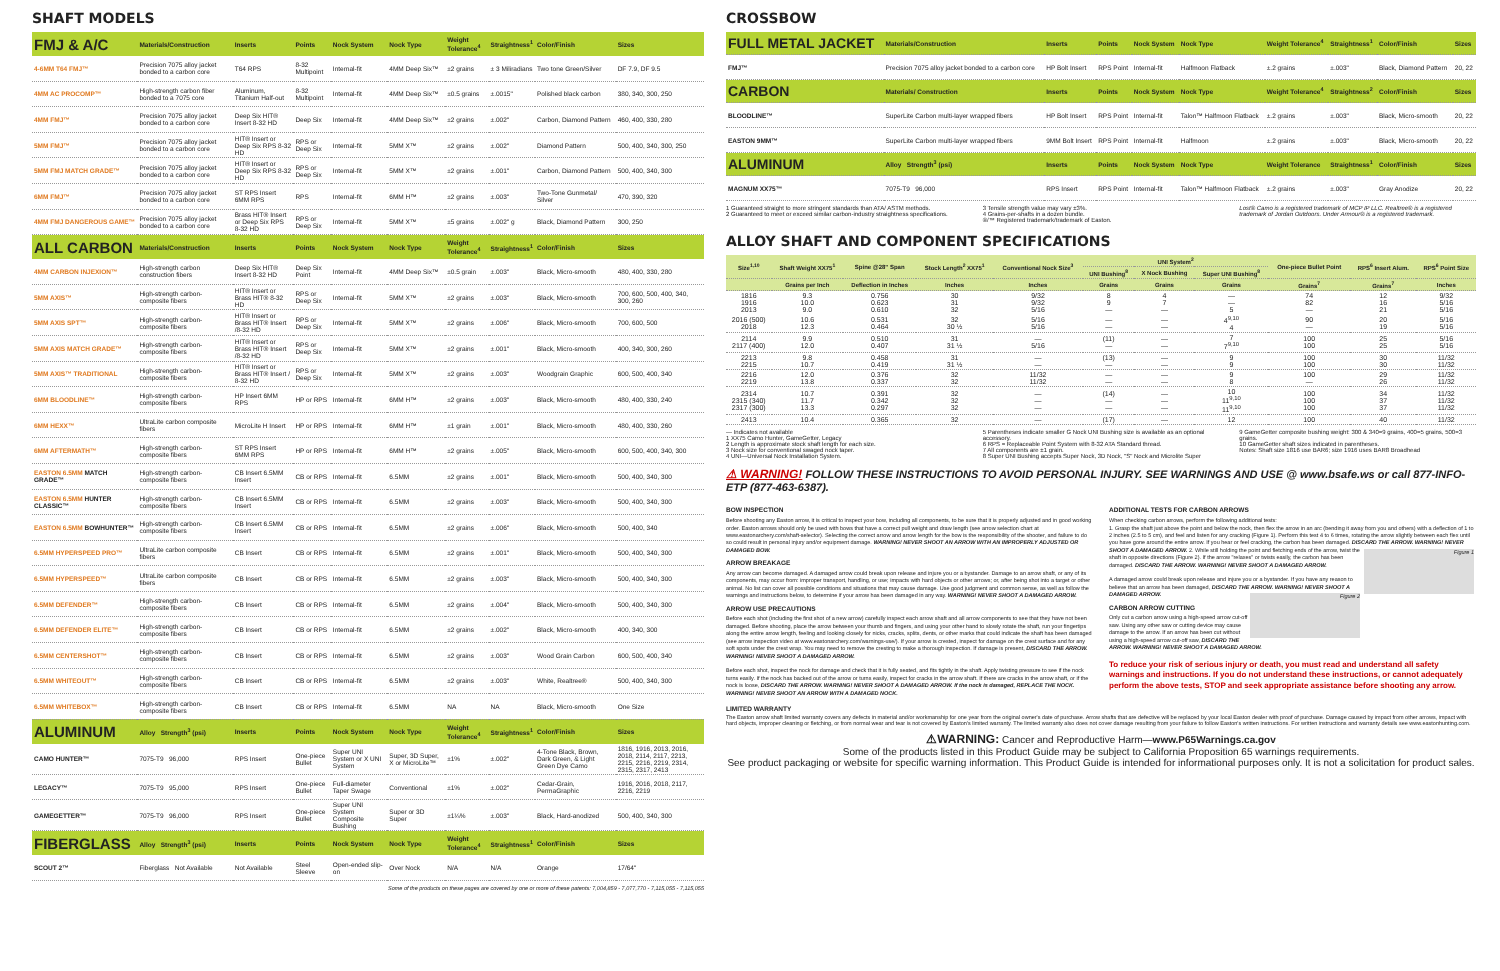SHAFT MODELS
| FMJ & A/C | Materials/Construction | Inserts | Points | Nock System | Nock Type | Weight Tolerance<sup>4</sup> | Straightness<sup>1</sup> | Color/Finish | Sizes |
| --- | --- | --- | --- | --- | --- | --- | --- | --- | --- |
| 4-6MM T64 FMJ™ | Precision 7075 alloy jacket bonded to a carbon core | T64 RPS | 8-32 Multipoint | Internal-fit | 4MM Deep Six™ | ±2 grains | ± 3 Miliradians | Two tone Green/Silver | DF 7.9, DF 9.5 |
| 4MM AC PROCOMP™ | High-strength carbon fiber bonded to a 7075 core | Aluminum, Titanium Half-out | 8-32 Multipoint | Internal-fit | 4MM Deep Six™ | ±0.5 grains | ±.0015" | Polished black carbon | 380, 340, 300, 250 |
| 4MM FMJ™ | Precision 7075 alloy jacket bonded to a carbon core | Deep Six HIT® Insert 8-32 HD | Deep Six | Internal-fit | 4MM Deep Six™ | ±2 grains | ±.002" | Carbon, Diamond Pattern | 460, 400, 330, 280 |
| 5MM FMJ™ | Precision 7075 alloy jacket bonded to a carbon core | HIT® Insert or Deep Six RPS 8-32 HD | RPS or Deep Six | Internal-fit | 5MM X™ | ±2 grains | ±.002" | Diamond Pattern | 500, 400, 340, 300, 250 |
| 5MM FMJ MATCH GRADE™ | Precision 7075 alloy jacket bonded to a carbon core | HIT® Insert or Deep Six RPS 8-32 HD | RPS or Deep Six | Internal-fit | 5MM X™ | ±2 grains | ±.001" | Carbon, Diamond Pattern | 500, 400, 340, 300 |
| 6MM FMJ™ | Precision 7075 alloy jacket bonded to a carbon core | ST RPS Insert 6MM RPS | RPS | Internal-fit | 6MM H™ | ±2 grains | ±.003" | Two-Tone Gunmetal/ Silver | 470, 390, 320 |
| 4MM FMJ DANGEROUS GAME™ | Precision 7075 alloy jacket bonded to a carbon core | Brass HIT® Insert or Deep Six RPS 8-32 HD | RPS or Deep Six | Internal-fit | 5MM X™ | ±5 grains | ±.002" g | Black, Diamond Pattern | 300, 250 |
| ALL CARBON | Materials/Construction | Inserts | Points | Nock System | Nock Type | Weight Tolerance<sup>4</sup> | Straightness<sup>1</sup> | Color/Finish | Sizes |
| 4MM CARBON INJEXION™ | High-strength carbon construction fibers | Deep Six HIT® Insert 8-32 HD | Deep Six Point | Internal-fit | 4MM Deep Six™ | ±0.5 grain | ±.003" | Black, Micro-smooth | 480, 400, 330, 280 |
| 5MM AXIS™ | High-strength carbon-composite fibers | HIT® Insert or Brass HIT® 8-32 HD | RPS or Deep Six | Internal-fit | 5MM X™ | ±2 grains | ±.003" | Black, Micro-smooth | 700, 600, 500, 400, 340, 300, 260 |
| 5MM AXIS SPT™ | High-strength carbon-composite fibers | HIT® Insert or Brass HIT® Insert /8-32 HD | RPS or Deep Six | Internal-fit | 5MM X™ | ±2 grains | ±.006" | Black, Micro-smooth | 700, 600, 500 |
| 5MM AXIS MATCH GRADE™ | High-strength carbon-composite fibers | HIT® Insert or Brass HIT® Insert /8-32 HD | RPS or Deep Six | Internal-fit | 5MM X™ | ±2 grains | ±.001" | Black, Micro-smooth | 400, 340, 300, 260 |
| 5MM AXIS™ TRADITIONAL | High-strength carbon-composite fibers | HIT® Insert or Brass HIT® Insert / 8-32 HD | RPS or Deep Six | Internal-fit | 5MM X™ | ±2 grains | ±.003" | Woodgrain Graphic | 600, 500, 400, 340 |
| 6MM BLOODLINE™ | High-strength carbon-composite fibers | HP Insert 6MM RPS | HP or RPS | Internal-fit | 6MM H™ | ±2 grains | ±.003" | Black, Micro-smooth | 480, 400, 330, 240 |
| 6MM HEXX™ | UltraLite carbon composite fibers | MicroLite H Insert | HP or RPS | Internal-fit | 6MM H™ | ±1 grain | ±.001" | Black, Micro-smooth | 480, 400, 330, 260 |
| 6MM AFTERMATH™ | High-strength carbon-composite fibers | ST RPS Insert 6MM RPS | HP or RPS | Internal-fit | 6MM H™ | ±2 grains | ±.005" | Black, Micro-smooth | 600, 500, 400, 340, 300 |
| EASTON 6.5MM MATCH GRADE™ | High-strength carbon-composite fibers | CB Insert 6.5MM Insert | CB or RPS | Internal-fit | 6.5MM | ±2 grains | ±.001" | Black, Micro-smooth | 500, 400, 340, 300 |
| EASTON 6.5MM HUNTER CLASSIC™ | High-strength carbon-composite fibers | CB Insert 6.5MM Insert | CB or RPS | Internal-fit | 6.5MM | ±2 grains | ±.003" | Black, Micro-smooth | 500, 400, 340, 300 |
| EASTON 6.5MM BOWHUNTER™ | High-strength carbon-composite fibers | CB Insert 6.5MM Insert | CB or RPS | Internal-fit | 6.5MM | ±2 grains | ±.006" | Black, Micro-smooth | 500, 400, 340 |
| 6.5MM HYPERSPEED PRO™ | UltraLite carbon composite fibers | CB Insert | CB or RPS | Internal-fit | 6.5MM | ±2 grains | ±.001" | Black, Micro-smooth | 500, 400, 340, 300 |
| 6.5MM HYPERSPEED™ | UltraLite carbon composite fibers | CB Insert | CB or RPS | Internal-fit | 6.5MM | ±2 grains | ±.003" | Black, Micro-smooth | 500, 400, 340, 300 |
| 6.5MM DEFENDER™ | High-strength carbon-composite fibers | CB Insert | CB or RPS | Internal-fit | 6.5MM | ±2 grains | ±.004" | Black, Micro-smooth | 500, 400, 340, 300 |
| 6.5MM DEFENDER ELITE™ | High-strength carbon-composite fibers | CB Insert | CB or RPS | Internal-fit | 6.5MM | ±2 grains | ±.002" | Black, Micro-smooth | 400, 340, 300 |
| 6.5MM CENTERSHOT™ | High-strength carbon-composite fibers | CB Insert | CB or RPS | Internal-fit | 6.5MM | ±2 grains | ±.003" | Wood Grain Carbon | 600, 500, 400, 340 |
| 6.5MM WHITEOUT™ | High-strength carbon-composite fibers | CB Insert | CB or RPS | Internal-fit | 6.5MM | ±2 grains | ±.003" | White, Realtree® | 500, 400, 340, 300 |
| 6.5MM WHITEBOX™ | High-strength carbon-composite fibers | CB Insert | CB or RPS | Internal-fit | 6.5MM | NA | NA | Black, Micro-smooth | One Size |
| ALUMINUM | Alloy Strength<sup>3</sup> (psi) | Inserts | Points | Nock System | Nock Type | Weight Tolerance<sup>4</sup> | Straightness<sup>1</sup> | Color/Finish | Sizes |
| CAMO HUNTER™ | 7075-T9 96,000 | RPS Insert | One-piece Bullet | Super UNI System or X UNI System | Super, 3D Super, X or MicroLite™ | ±1% | ±.002" | 4-Tone Black, Brown, Dark Green, & Light Green Dye Camo | 1816, 1916, 2013, 2016, 2018, 2114, 2117, 2213, 2215, 2216, 2219, 2314, 2315, 2317, 2413 |
| LEGACY™ | 7075-T9 95,000 | RPS Insert | One-piece Bullet | Full-diameter Taper Swage | Conventional | ±1% | ±.002" | Cedar-Grain, PermaGraphic | 1916, 2016, 2018, 2117, 2216, 2219 |
| GAMEGETTER™ | 7075-T9 96,000 | RPS Insert | One-piece Bullet | Super UNI System Composite Bushing | Super or 3D Super | ±1¼% | ±.003" | Black, Hard-anodized | 500, 400, 340, 300 |
| FIBERGLASS | Alloy Strength<sup>3</sup> (psi) | Inserts | Points | Nock System | Nock Type | Weight Tolerance<sup>4</sup> | Straightness<sup>1</sup> | Color/Finish | Sizes |
| SCOUT 2™ | Fiberglass Not Available | Not Available | Steel Sleeve | Open-ended slip-on | Over Nock | N/A | N/A | Orange | 17/64" |
Some of the products on these pages are covered by one or more of these patents: 7,004,859 - 7,077,770 - 7,115,055 - 7,115,055
CROSSBOW
| FULL METAL JACKET | Materials/Construction | Inserts | Points | Nock System | Nock Type | Weight Tolerance<sup>4</sup> | Straightness<sup>1</sup> | Color/Finish | Sizes |
| --- | --- | --- | --- | --- | --- | --- | --- | --- | --- |
| FMJ™ | Precision 7075 alloy jacket bonded to a carbon core | HP Bolt Insert | RPS Point | Internal-fit | Halfmoon Flatback | ±.2 grains | ±.003" | Black, Diamond Pattern | 20, 22 |
| CARBON | Materials/ Construction | Inserts | Points | Nock System | Nock Type | Weight Tolerance<sup>4</sup> | Straightness<sup>2</sup> | Color/Finish | Sizes |
| BLOODLINE™ | SuperLite Carbon multi-layer wrapped fibers | HP Bolt Insert | RPS Point | Internal-fit | Talon™ Halfmoon Flatback | ±.2 grains | ±.003" | Black, Micro-smooth | 20, 22 |
| EASTON 9MM™ | SuperLite Carbon multi-layer wrapped fibers | 9MM Bolt Insert | RPS Point | Internal-fit | Halfmoon | ±.2 grains | ±.003" | Black, Micro-smooth | 20, 22 |
| ALUMINUM | Alloy Strength<sup>3</sup> (psi) | Inserts | Points | Nock System | Nock Type | Weight Tolerance | Straightness<sup>1</sup> | Color/Finish | Sizes |
| MAGNUM XX75™ | 7075-T9 96,000 | RPS Insert | RPS Point | Internal-fit | Talon™ Halfmoon Flatback | ±.2 grains | ±.003" | Gray Anodize | 20, 22 |
1 Guaranteed straight to more stringent standards than ATA/ ASTM methods.
2 Guaranteed to meet or exceed similar carbon-industry straightness specifications.
3 Tensile strength value may vary ±3%.
4 Grains-per-shafts in a dozen bundle.
®/™ Registered trademark/trademark of Easton.
Lost® Camo is a registered trademark of MCP IP LLC. Realtree® is a registered trademark of Jordan Outdoors. Under Armour® is a registered trademark.
ALLOY SHAFT AND COMPONENT SPECIFICATIONS
| Size<sup>1,10</sup> | Shaft Weight XX75<sup>1</sup> | Spine @28" Span | Stock Length<sup>2</sup> XX75<sup>1</sup> | Conventional Nock Size<sup>3</sup> | UNI System<sup>2</sup> | | | One-piece Bullet Point | RPS<sup>6</sup> Insert Alum. | RPS<sup>6</sup> Point Size |
| --- | --- | --- | --- | --- | --- | --- | --- | --- | --- | --- |
| | | | | | UNI Bushing<sup>8</sup> | X Nock Bushing | Super UNI Bushing<sup>8</sup> | | | |
| | Grains per Inch | Deflection in Inches | Inches | Inches | Grains | Grains | Grains | Grains<sup>7</sup> | Grains<sup>7</sup> | Inches |
| 1816 1916 2013 | 9.3 10.0 9.0 | 0.756 0.623 0.610 | 30 31 32 | 9/32 9/32 5/16 | 8 9 — | 4 7 — | — — 5 | 74 82 — | 12 16 21 | 9/32 5/16 5/16 |
| 2016 (500) 2018 | 10.6 12.3 | 0.531 0.464 | 32 30 ½ | 5/16 5/16 | — — | — — | 4<sup>9,10</sup> 4 | 90 — | 20 19 | 5/16 5/16 |
| 2114 2117 (400) | 9.9 12.0 | 0.510 0.407 | 31 31 ½ | — 5/16 | (11) — | — — | 7 7<sup>9,10</sup> | 100 100 | 25 25 | 5/16 5/16 |
| 2213 2215 | 9.8 10.7 | 0.458 0.419 | 31 31 ½ | — — | (13) — | — — | 9 9 | 100 100 | 30 30 | 11/32 11/32 |
| 2216 2219 | 12.0 13.8 | 0.376 0.337 | 32 32 | 11/32 11/32 | — — | — — | 9 8 | 100 — | 29 26 | 11/32 11/32 |
| 2314 2315 (340) 2317 (300) | 10.7 11.7 13.3 | 0.391 0.342 0.297 | 32 32 32 | — — — | (14) — — | — — — | 10 11<sup>9,10</sup> 11<sup>9,10</sup> | 100 100 100 | 34 37 37 | 11/32 11/32 11/32 |
| 2413 | 10.4 | 0.365 | 32 | — | (17) | — | 12 | 100 | 40 | 11/32 |
— Indicates not available
1 XX75 Camo Hunter, GameGetter, Legacy
2 Length is approximate stock shaft length for each size.
3 Nock size for conventional swaged nock taper.
4 UNI—Universal Nock Installation System.
5 Parentheses indicate smaller G Nock UNI Bushing size is available as an optional accessory.
6 RPS = Replaceable Point System with 8-32 ATA Standard thread.
7 All components are ±1 grain.
8 Super UNI Bushing accepts Super Nock, 3D Nock, "S" Nock and Microlite Super
9 GameGetter composite bushing weight: 300 & 340=9 grains, 400=5 grains, 500=3 grains.
10 GameGetter shaft sizes indicated in parentheses.
Notes: Shaft size 1816 use BAR6; size 1916 uses BAR8 Broadhead
⚠ WARNING! FOLLOW THESE INSTRUCTIONS TO AVOID PERSONAL INJURY. SEE WARNINGS AND USE @ www.bsafe.ws or call 877-INFO-ETP (877-463-6387).
BOW INSPECTION
Before shooting any Easton arrow, it is critical to inspect your bow, including all components, to be sure that it is properly adjusted and in good working order. Easton arrows should only be used with bows that have a correct pull weight and draw length (see arrow selection chart at www.eastonarchery.com/shaft-selector). Selecting the correct arrow and arrow length for the bow is the responsibility of the shooter, and failure to do so could result in personal injury and/or equipment damage. WARNING! NEVER SHOOT AN ARROW WITH AN IMPROPERLY ADJUSTED OR DAMAGED BOW.
ARROW BREAKAGE
Any arrow can become damaged. A damaged arrow could break upon release and injure you or a bystander. Damage to an arrow shaft, or any of its components, may occur from: improper transport, handling, or use; impacts with hard objects or other arrows; or, after being shot into a target or other animal. No list can cover all possible conditions and situations that may cause damage. Use good judgment and common sense, as well as follow the warnings and instructions below, to determine if your arrow has been damaged in any way. WARNING! NEVER SHOOT A DAMAGED ARROW.
ARROW USE PRECAUTIONS
Before each shot (including the first shot of a new arrow) carefully inspect each arrow shaft and all arrow components to see that they have not been damaged. Before shooting, place the arrow between your thumb and fingers, and using your other hand to slowly rotate the shaft, run your fingertips along the entire arrow length, feeling and looking closely for nicks, cracks, splits, dents, or other marks that could indicate the shaft has been damaged (see arrow inspection video at www.eastonarchery.com/warnings-use/). If your arrow is crested, inspect for damage on the crest surface and for any soft spots under the crest wrap. You may need to remove the cresting to make a thorough inspection. If damage is present, DISCARD THE ARROW. WARNING! NEVER SHOOT A DAMAGED ARROW.
Before each shot, inspect the nock for damage and check that it is fully seated, and fits tightly in the shaft. Apply twisting pressure to see if the nock turns easily. If the nock has backed out of the arrow or turns easily, inspect for cracks in the arrow shaft. If there are cracks in the arrow shaft, or if the nock is loose, DISCARD THE ARROW. WARNING! NEVER SHOOT A DAMAGED ARROW. If the nock is damaged, REPLACE THE NOCK. WARNING! NEVER SHOOT AN ARROW WITH A DAMAGED NOCK.
ADDITIONAL TESTS FOR CARBON ARROWS
When checking carbon arrows, perform the following additional tests:
1. Grasp the shaft just above the point and below the nock, then flex the arrow in an arc (bending it away from you and others) with a deflection of 1 to 2 inches (2.5 to 5 cm), and feel and listen for any cracking (Figure 1). Perform this test 4 to 6 times, rotating the arrow slightly between each flex until you have gone around the entire arrow. If you hear or feel cracking, the carbon has been damaged. DISCARD THE ARROW. WARNING! NEVER SHOOT A DAMAGED ARROW.
Figure 1
2. While still holding the point and fletching ends of the arrow, twist the shaft in opposite directions (Figure 2). If the arrow "relaxes" or twists easily, the carbon has been damaged. DISCARD THE ARROW. WARNING! NEVER SHOOT A DAMAGED ARROW.
A damaged arrow could break upon release and injure you or a bystander. If you have any reason to believe that an arrow has been damaged, DISCARD THE ARROW. WARNING! NEVER SHOOT A DAMAGED ARROW.
Figure 2
CARBON ARROW CUTTING
Only cut a carbon arrow using a high-speed arrow cut-off saw. Using any other saw or cutting device may cause damage to the arrow. If an arrow has been cut without using a high-speed arrow cut-off saw, DISCARD THE ARROW. WARNING! NEVER SHOOT A DAMAGED ARROW.
To reduce your risk of serious injury or death, you must read and understand all safety warnings and instructions. If you do not understand these instructions, or cannot adequately perform the above tests, STOP and seek appropriate assistance before shooting any arrow.
LIMITED WARRANTY
The Easton arrow shaft limited warranty covers any defects in material and/or workmanship for one year from the original owner's date of purchase. Arrow shafts that are defective will be replaced by your local Easton dealer with proof of purchase. Damage caused by impact from other arrows, impact with hard objects, improper cleaning or fletching, or from normal wear and tear is not covered by Easton's limited warranty. The limited warranty also does not cover damage resulting from your failure to follow Easton's written instructions. For written instructions and warranty details see www.eastonhunting.com.
⚠WARNING: Cancer and Reproductive Harm—www.P65Warnings.ca.gov
Some of the products listed in this Product Guide may be subject to California Proposition 65 warnings requirements.
See product packaging or website for specific warning information. This Product Guide is intended for informational purposes only. It is not a solicitation for product sales.